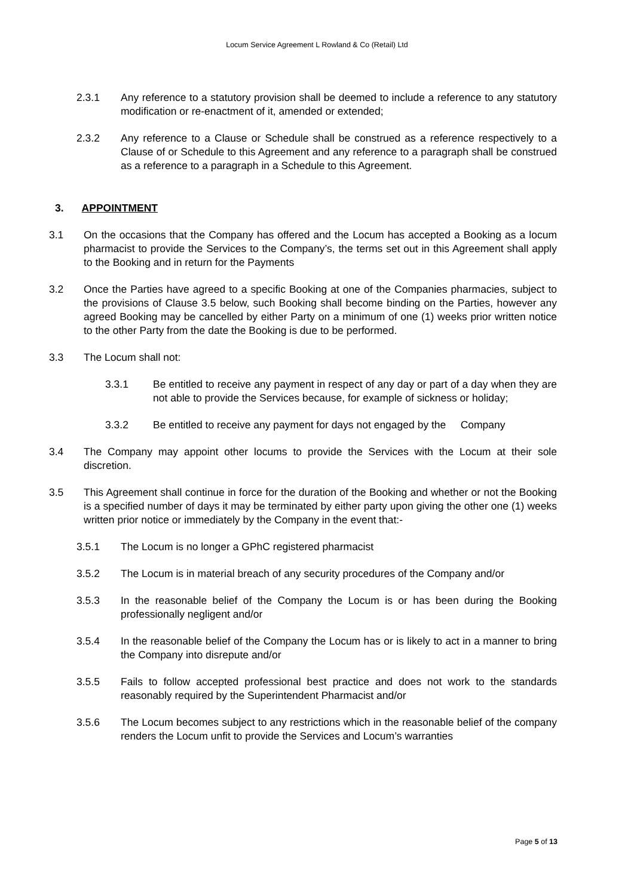Locum Service Agreement L Rowland & Co (Retail) Ltd
2.3.1 Any reference to a statutory provision shall be deemed to include a reference to any statutory modification or re-enactment of it, amended or extended;
2.3.2 Any reference to a Clause or Schedule shall be construed as a reference respectively to a Clause of or Schedule to this Agreement and any reference to a paragraph shall be construed as a reference to a paragraph in a Schedule to this Agreement.
3. APPOINTMENT
3.1 On the occasions that the Company has offered and the Locum has accepted a Booking as a locum pharmacist to provide the Services to the Company’s, the terms set out in this Agreement shall apply to the Booking and in return for the Payments
3.2 Once the Parties have agreed to a specific Booking at one of the Companies pharmacies, subject to the provisions of Clause 3.5 below, such Booking shall become binding on the Parties, however any agreed Booking may be cancelled by either Party on a minimum of one (1) weeks prior written notice to the other Party from the date the Booking is due to be performed.
3.3 The Locum shall not:
3.3.1 Be entitled to receive any payment in respect of any day or part of a day when they are not able to provide the Services because, for example of sickness or holiday;
3.3.2 Be entitled to receive any payment for days not engaged by the Company
3.4 The Company may appoint other locums to provide the Services with the Locum at their sole discretion.
3.5 This Agreement shall continue in force for the duration of the Booking and whether or not the Booking is a specified number of days it may be terminated by either party upon giving the other one (1) weeks written prior notice or immediately by the Company in the event that:-
3.5.1 The Locum is no longer a GPhC registered pharmacist
3.5.2 The Locum is in material breach of any security procedures of the Company and/or
3.5.3 In the reasonable belief of the Company the Locum is or has been during the Booking professionally negligent and/or
3.5.4 In the reasonable belief of the Company the Locum has or is likely to act in a manner to bring the Company into disrepute and/or
3.5.5 Fails to follow accepted professional best practice and does not work to the standards reasonably required by the Superintendent Pharmacist and/or
3.5.6 The Locum becomes subject to any restrictions which in the reasonable belief of the company renders the Locum unfit to provide the Services and Locum’s warranties
Page 5 of 13